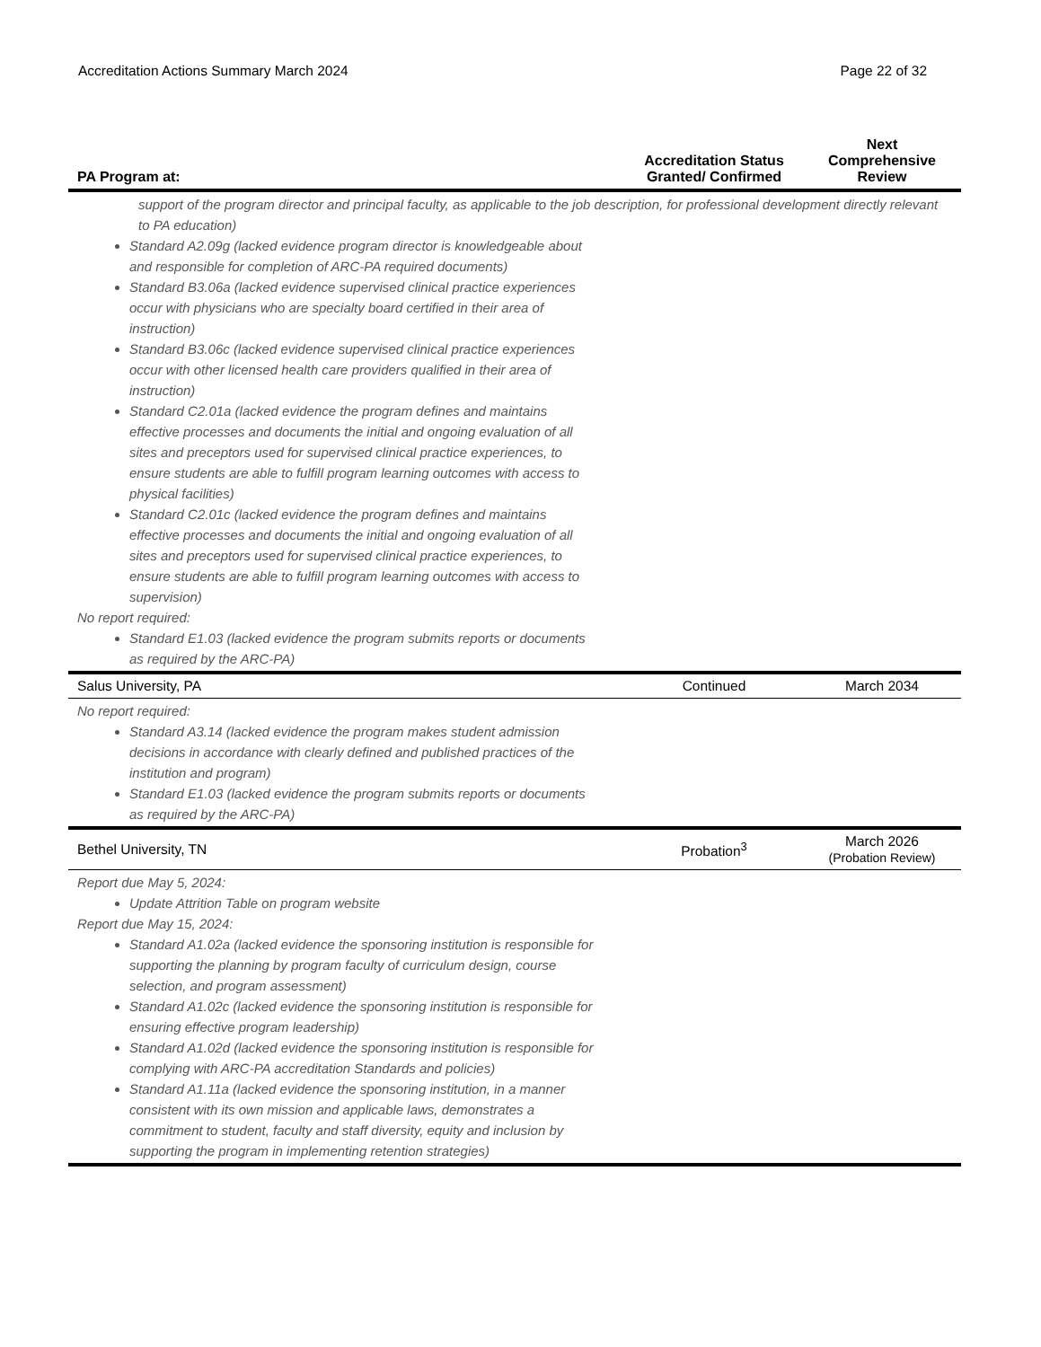Accreditation Actions Summary March 2024 Page 22 of 32
| PA Program at: | Accreditation Status Granted/ Confirmed | Next Comprehensive Review |
| --- | --- | --- |
| support of the program director and principal faculty, as applicable to the job description, for professional development directly relevant to PA education) Standard A2.09g (lacked evidence program director is knowledgeable about and responsible for completion of ARC-PA required documents) Standard B3.06a (lacked evidence supervised clinical practice experiences occur with physicians who are specialty board certified in their area of instruction) Standard B3.06c (lacked evidence supervised clinical practice experiences occur with other licensed health care providers qualified in their area of instruction) Standard C2.01a (lacked evidence the program defines and maintains effective processes and documents the initial and ongoing evaluation of all sites and preceptors used for supervised clinical practice experiences, to ensure students are able to fulfill program learning outcomes with access to physical facilities) Standard C2.01c (lacked evidence the program defines and maintains effective processes and documents the initial and ongoing evaluation of all sites and preceptors used for supervised clinical practice experiences, to ensure students are able to fulfill program learning outcomes with access to supervision) No report required: Standard E1.03 (lacked evidence the program submits reports or documents as required by the ARC-PA) | | |
| Salus University, PA | Continued | March 2034 |
| No report required: Standard A3.14 (lacked evidence the program makes student admission decisions in accordance with clearly defined and published practices of the institution and program) Standard E1.03 (lacked evidence the program submits reports or documents as required by the ARC-PA) | | |
| Bethel University, TN | Probation<sup>3</sup> | March 2026 (Probation Review) |
| Report due May 5, 2024: Update Attrition Table on program website Report due May 15, 2024: Standard A1.02a (lacked evidence the sponsoring institution is responsible for supporting the planning by program faculty of curriculum design, course selection, and program assessment) Standard A1.02c (lacked evidence the sponsoring institution is responsible for ensuring effective program leadership) Standard A1.02d (lacked evidence the sponsoring institution is responsible for complying with ARC-PA accreditation Standards and policies) Standard A1.11a (lacked evidence the sponsoring institution, in a manner consistent with its own mission and applicable laws, demonstrates a commitment to student, faculty and staff diversity, equity and inclusion by supporting the program in implementing retention strategies) | | |